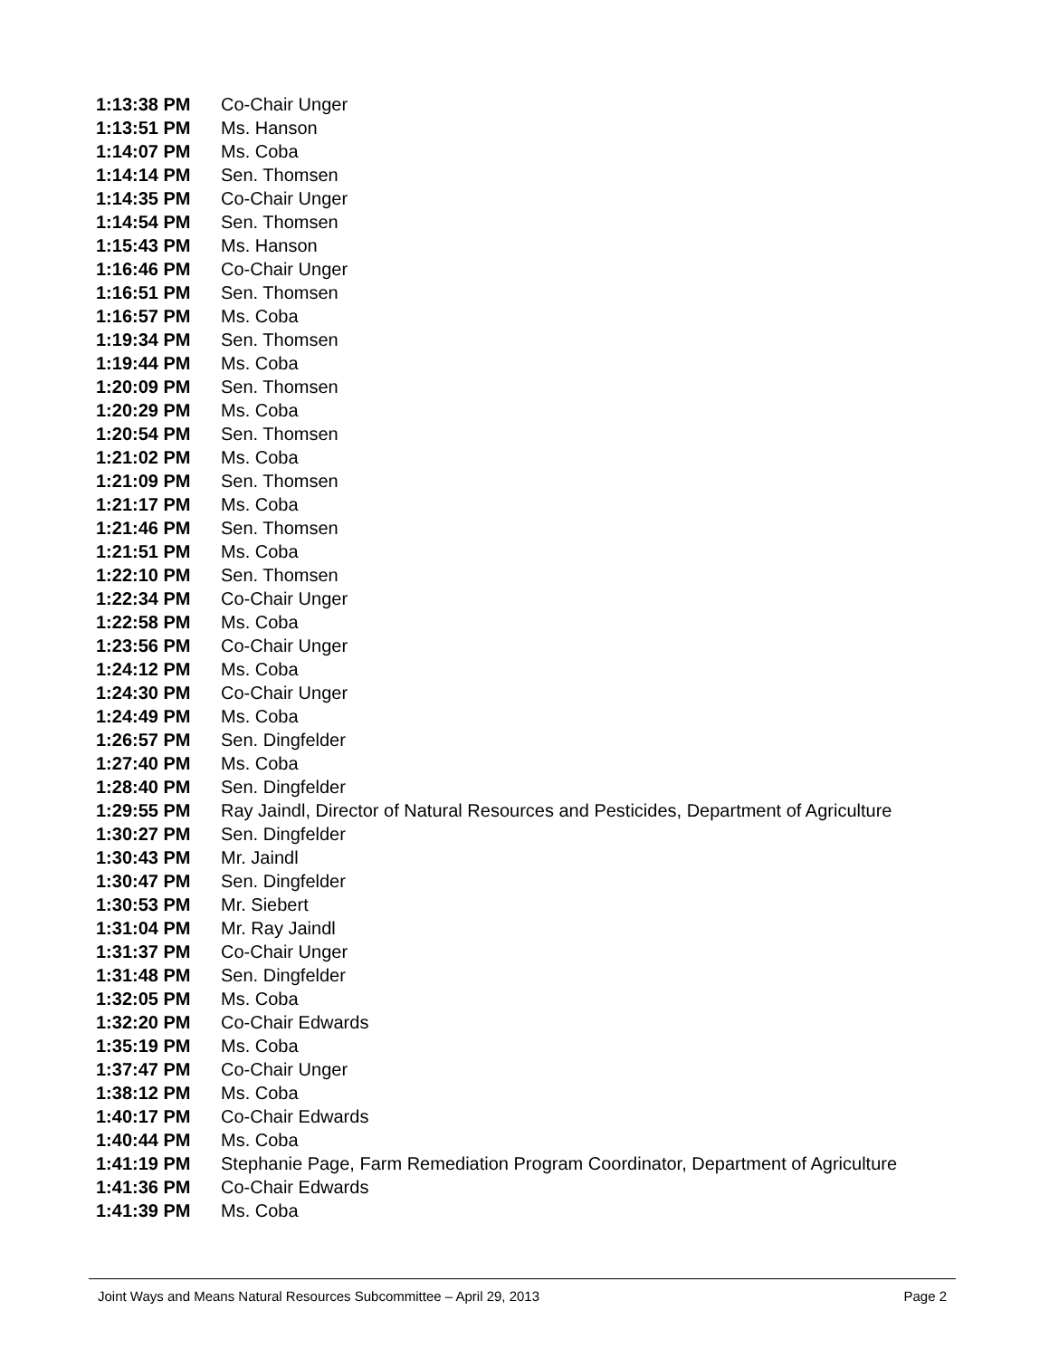| 1:13:38 PM | Co-Chair Unger |
| 1:13:51 PM | Ms. Hanson |
| 1:14:07 PM | Ms. Coba |
| 1:14:14 PM | Sen. Thomsen |
| 1:14:35 PM | Co-Chair Unger |
| 1:14:54 PM | Sen. Thomsen |
| 1:15:43 PM | Ms. Hanson |
| 1:16:46 PM | Co-Chair Unger |
| 1:16:51 PM | Sen. Thomsen |
| 1:16:57 PM | Ms. Coba |
| 1:19:34 PM | Sen. Thomsen |
| 1:19:44 PM | Ms. Coba |
| 1:20:09 PM | Sen. Thomsen |
| 1:20:29 PM | Ms. Coba |
| 1:20:54 PM | Sen. Thomsen |
| 1:21:02 PM | Ms. Coba |
| 1:21:09 PM | Sen. Thomsen |
| 1:21:17 PM | Ms. Coba |
| 1:21:46 PM | Sen. Thomsen |
| 1:21:51 PM | Ms. Coba |
| 1:22:10 PM | Sen. Thomsen |
| 1:22:34 PM | Co-Chair Unger |
| 1:22:58 PM | Ms. Coba |
| 1:23:56 PM | Co-Chair Unger |
| 1:24:12 PM | Ms. Coba |
| 1:24:30 PM | Co-Chair Unger |
| 1:24:49 PM | Ms. Coba |
| 1:26:57 PM | Sen. Dingfelder |
| 1:27:40 PM | Ms. Coba |
| 1:28:40 PM | Sen. Dingfelder |
| 1:29:55 PM | Ray Jaindl, Director of Natural Resources and Pesticides, Department of Agriculture |
| 1:30:27 PM | Sen. Dingfelder |
| 1:30:43 PM | Mr. Jaindl |
| 1:30:47 PM | Sen. Dingfelder |
| 1:30:53 PM | Mr. Siebert |
| 1:31:04 PM | Mr. Ray Jaindl |
| 1:31:37 PM | Co-Chair Unger |
| 1:31:48 PM | Sen. Dingfelder |
| 1:32:05 PM | Ms. Coba |
| 1:32:20 PM | Co-Chair Edwards |
| 1:35:19 PM | Ms. Coba |
| 1:37:47 PM | Co-Chair Unger |
| 1:38:12 PM | Ms. Coba |
| 1:40:17 PM | Co-Chair Edwards |
| 1:40:44 PM | Ms. Coba |
| 1:41:19 PM | Stephanie Page, Farm Remediation Program Coordinator, Department of Agriculture |
| 1:41:36 PM | Co-Chair Edwards |
| 1:41:39 PM | Ms. Coba |
Joint Ways and Means Natural Resources Subcommittee – April 29, 2013 Page 2